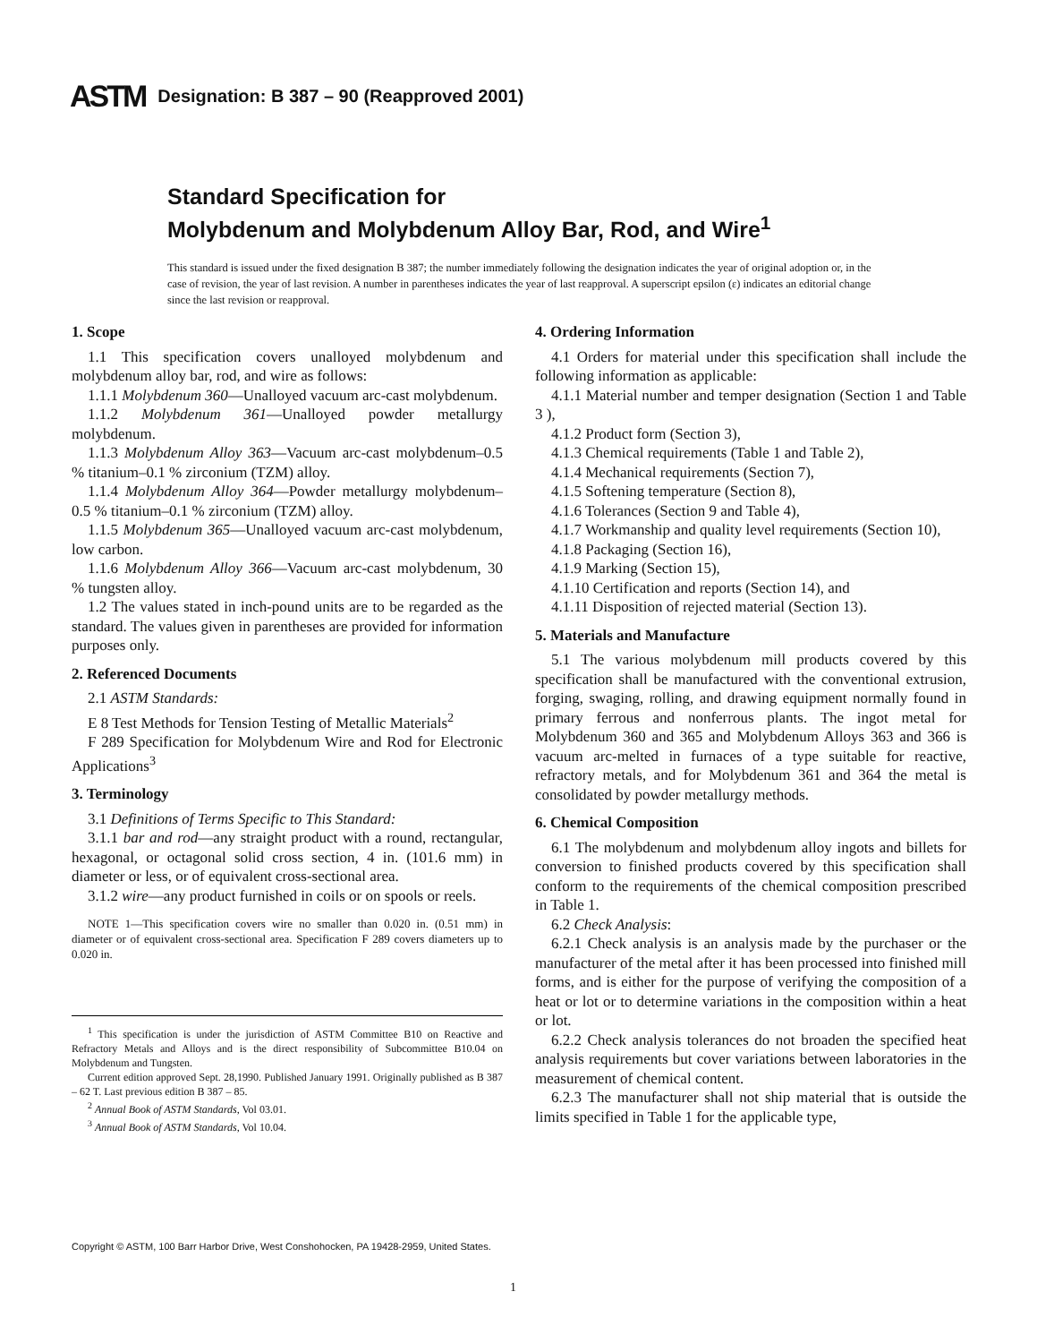ASTM Designation: B 387 – 90 (Reapproved 2001)
Standard Specification for
Molybdenum and Molybdenum Alloy Bar, Rod, and Wire<sup>1</sup>
This standard is issued under the fixed designation B 387; the number immediately following the designation indicates the year of original adoption or, in the case of revision, the year of last revision. A number in parentheses indicates the year of last reapproval. A superscript epsilon (ε) indicates an editorial change since the last revision or reapproval.
1. Scope
1.1 This specification covers unalloyed molybdenum and molybdenum alloy bar, rod, and wire as follows:
1.1.1 Molybdenum 360—Unalloyed vacuum arc-cast molybdenum.
1.1.2 Molybdenum 361—Unalloyed powder metallurgy molybdenum.
1.1.3 Molybdenum Alloy 363—Vacuum arc-cast molybdenum–0.5 % titanium–0.1 % zirconium (TZM) alloy.
1.1.4 Molybdenum Alloy 364—Powder metallurgy molybdenum–0.5 % titanium–0.1 % zirconium (TZM) alloy.
1.1.5 Molybdenum 365—Unalloyed vacuum arc-cast molybdenum, low carbon.
1.1.6 Molybdenum Alloy 366—Vacuum arc-cast molybdenum, 30 % tungsten alloy.
1.2 The values stated in inch-pound units are to be regarded as the standard. The values given in parentheses are provided for information purposes only.
2. Referenced Documents
2.1 ASTM Standards:
E 8 Test Methods for Tension Testing of Metallic Materials<sup>2</sup>
F 289 Specification for Molybdenum Wire and Rod for Electronic Applications<sup>3</sup>
3. Terminology
3.1 Definitions of Terms Specific to This Standard:
3.1.1 bar and rod—any straight product with a round, rectangular, hexagonal, or octagonal solid cross section, 4 in. (101.6 mm) in diameter or less, or of equivalent cross-sectional area.
3.1.2 wire—any product furnished in coils or on spools or reels.
NOTE 1—This specification covers wire no smaller than 0.020 in. (0.51 mm) in diameter or of equivalent cross-sectional area. Specification F 289 covers diameters up to 0.020 in.
<sup>1</sup> This specification is under the jurisdiction of ASTM Committee B10 on Reactive and Refractory Metals and Alloys and is the direct responsibility of Subcommittee B10.04 on Molybdenum and Tungsten.
Current edition approved Sept. 28,1990. Published January 1991. Originally published as B 387 – 62 T. Last previous edition B 387 – 85.
<sup>2</sup> Annual Book of ASTM Standards, Vol 03.01.
<sup>3</sup> Annual Book of ASTM Standards, Vol 10.04.
4. Ordering Information
4.1 Orders for material under this specification shall include the following information as applicable:
4.1.1 Material number and temper designation (Section 1 and Table 3 ),
4.1.2 Product form (Section 3),
4.1.3 Chemical requirements (Table 1 and Table 2),
4.1.4 Mechanical requirements (Section 7),
4.1.5 Softening temperature (Section 8),
4.1.6 Tolerances (Section 9 and Table 4),
4.1.7 Workmanship and quality level requirements (Section 10),
4.1.8 Packaging (Section 16),
4.1.9 Marking (Section 15),
4.1.10 Certification and reports (Section 14), and
4.1.11 Disposition of rejected material (Section 13).
5. Materials and Manufacture
5.1 The various molybdenum mill products covered by this specification shall be manufactured with the conventional extrusion, forging, swaging, rolling, and drawing equipment normally found in primary ferrous and nonferrous plants. The ingot metal for Molybdenum 360 and 365 and Molybdenum Alloys 363 and 366 is vacuum arc-melted in furnaces of a type suitable for reactive, refractory metals, and for Molybdenum 361 and 364 the metal is consolidated by powder metallurgy methods.
6. Chemical Composition
6.1 The molybdenum and molybdenum alloy ingots and billets for conversion to finished products covered by this specification shall conform to the requirements of the chemical composition prescribed in Table 1.
6.2 Check Analysis:
6.2.1 Check analysis is an analysis made by the purchaser or the manufacturer of the metal after it has been processed into finished mill forms, and is either for the purpose of verifying the composition of a heat or lot or to determine variations in the composition within a heat or lot.
6.2.2 Check analysis tolerances do not broaden the specified heat analysis requirements but cover variations between laboratories in the measurement of chemical content.
6.2.3 The manufacturer shall not ship material that is outside the limits specified in Table 1 for the applicable type,
Copyright © ASTM, 100 Barr Harbor Drive, West Conshohocken, PA 19428-2959, United States.
1